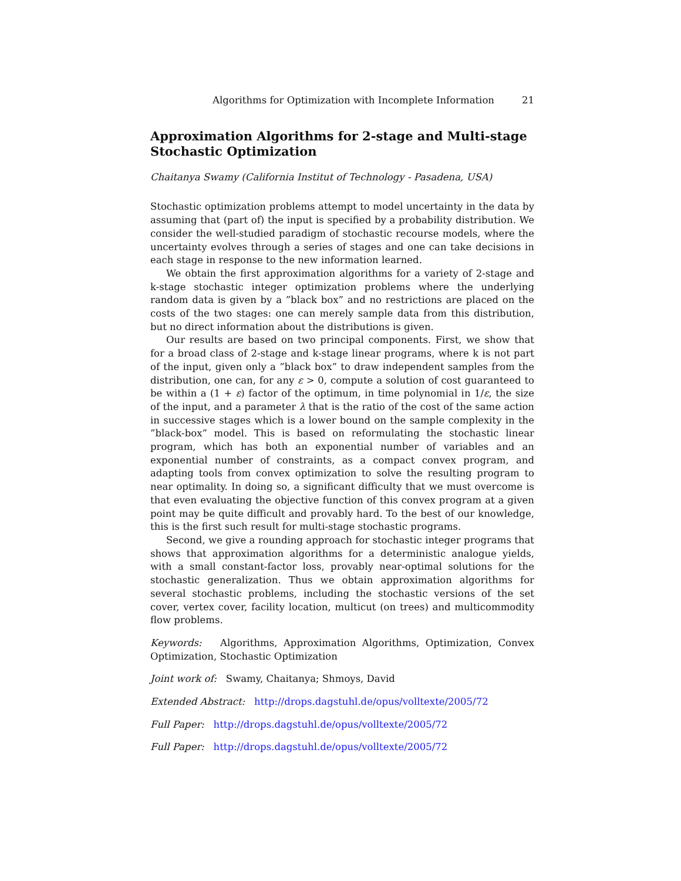Algorithms for Optimization with Incomplete Information 21
Approximation Algorithms for 2-stage and Multi-stage Stochastic Optimization
Chaitanya Swamy (California Institut of Technology - Pasadena, USA)
Stochastic optimization problems attempt to model uncertainty in the data by assuming that (part of) the input is specified by a probability distribution. We consider the well-studied paradigm of stochastic recourse models, where the uncertainty evolves through a series of stages and one can take decisions in each stage in response to the new information learned.
We obtain the first approximation algorithms for a variety of 2-stage and k-stage stochastic integer optimization problems where the underlying random data is given by a ”black box” and no restrictions are placed on the costs of the two stages: one can merely sample data from this distribution, but no direct information about the distributions is given.
Our results are based on two principal components. First, we show that for a broad class of 2-stage and k-stage linear programs, where k is not part of the input, given only a ”black box” to draw independent samples from the distribution, one can, for any ε > 0, compute a solution of cost guaranteed to be within a (1 + ε) factor of the optimum, in time polynomial in 1/ε, the size of the input, and a parameter λ that is the ratio of the cost of the same action in successive stages which is a lower bound on the sample complexity in the ”black-box” model. This is based on reformulating the stochastic linear program, which has both an exponential number of variables and an exponential number of constraints, as a compact convex program, and adapting tools from convex optimization to solve the resulting program to near optimality. In doing so, a significant difficulty that we must overcome is that even evaluating the objective function of this convex program at a given point may be quite difficult and provably hard. To the best of our knowledge, this is the first such result for multi-stage stochastic programs.
Second, we give a rounding approach for stochastic integer programs that shows that approximation algorithms for a deterministic analogue yields, with a small constant-factor loss, provably near-optimal solutions for the stochastic generalization. Thus we obtain approximation algorithms for several stochastic problems, including the stochastic versions of the set cover, vertex cover, facility location, multicut (on trees) and multicommodity flow problems.
Keywords: Algorithms, Approximation Algorithms, Optimization, Convex Optimization, Stochastic Optimization
Joint work of: Swamy, Chaitanya; Shmoys, David
Extended Abstract: http://drops.dagstuhl.de/opus/volltexte/2005/72
Full Paper: http://drops.dagstuhl.de/opus/volltexte/2005/72
Full Paper: http://drops.dagstuhl.de/opus/volltexte/2005/72